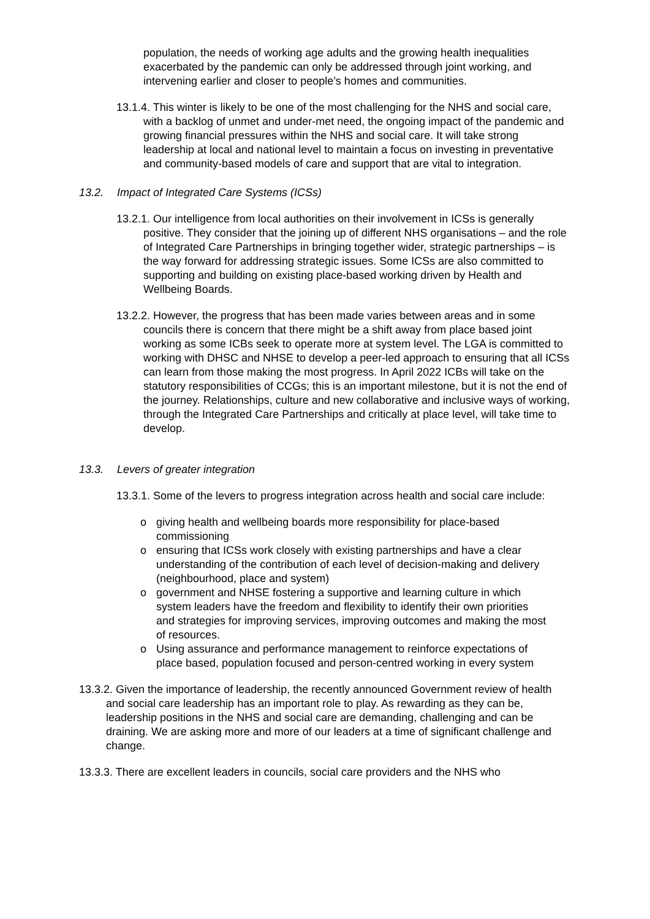population, the needs of working age adults and the growing health inequalities exacerbated by the pandemic can only be addressed through joint working, and intervening earlier and closer to people’s homes and communities.
13.1.4. This winter is likely to be one of the most challenging for the NHS and social care, with a backlog of unmet and under-met need, the ongoing impact of the pandemic and growing financial pressures within the NHS and social care. It will take strong leadership at local and national level to maintain a focus on investing in preventative and community-based models of care and support that are vital to integration.
13.2. Impact of Integrated Care Systems (ICSs)
13.2.1. Our intelligence from local authorities on their involvement in ICSs is generally positive. They consider that the joining up of different NHS organisations – and the role of Integrated Care Partnerships in bringing together wider, strategic partnerships – is the way forward for addressing strategic issues. Some ICSs are also committed to supporting and building on existing place-based working driven by Health and Wellbeing Boards.
13.2.2. However, the progress that has been made varies between areas and in some councils there is concern that there might be a shift away from place based joint working as some ICBs seek to operate more at system level. The LGA is committed to working with DHSC and NHSE to develop a peer-led approach to ensuring that all ICSs can learn from those making the most progress. In April 2022 ICBs will take on the statutory responsibilities of CCGs; this is an important milestone, but it is not the end of the journey. Relationships, culture and new collaborative and inclusive ways of working, through the Integrated Care Partnerships and critically at place level, will take time to develop.
13.3. Levers of greater integration
13.3.1. Some of the levers to progress integration across health and social care include:
o giving health and wellbeing boards more responsibility for place-based commissioning
o ensuring that ICSs work closely with existing partnerships and have a clear understanding of the contribution of each level of decision-making and delivery (neighbourhood, place and system)
o government and NHSE fostering a supportive and learning culture in which system leaders have the freedom and flexibility to identify their own priorities and strategies for improving services, improving outcomes and making the most of resources.
o Using assurance and performance management to reinforce expectations of place based, population focused and person-centred working in every system
13.3.2. Given the importance of leadership, the recently announced Government review of health and social care leadership has an important role to play. As rewarding as they can be, leadership positions in the NHS and social care are demanding, challenging and can be draining. We are asking more and more of our leaders at a time of significant challenge and change.
13.3.3. There are excellent leaders in councils, social care providers and the NHS who